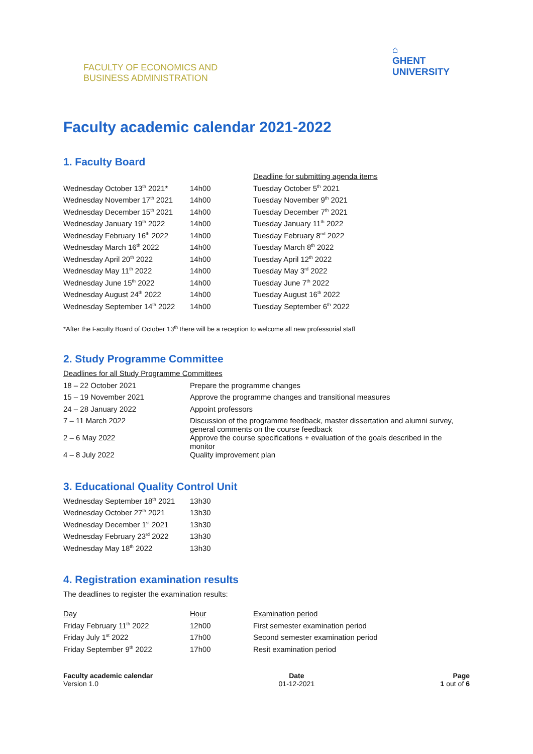FACULTY OF ECONOMICS AND
BUSINESS ADMINISTRATION
⌂
GHENT
UNIVERSITY
Faculty academic calendar 2021-2022
1. Faculty Board
| | | Deadline for submitting agenda items |
| Wednesday October 13<sup>th</sup> 2021* | 14h00 | Tuesday October 5<sup>th</sup> 2021 |
| Wednesday November 17<sup>th</sup> 2021 | 14h00 | Tuesday November 9<sup>th</sup> 2021 |
| Wednesday December 15<sup>th</sup> 2021 | 14h00 | Tuesday December 7<sup>th</sup> 2021 |
| Wednesday January 19<sup>th</sup> 2022 | 14h00 | Tuesday January 11<sup>th</sup> 2022 |
| Wednesday February 16<sup>th</sup> 2022 | 14h00 | Tuesday February 8<sup>nd</sup> 2022 |
| Wednesday March 16<sup>th</sup> 2022 | 14h00 | Tuesday March 8<sup>th</sup> 2022 |
| Wednesday April 20<sup>th</sup> 2022 | 14h00 | Tuesday April 12<sup>th</sup> 2022 |
| Wednesday May 11<sup>th</sup> 2022 | 14h00 | Tuesday May 3<sup>rd</sup> 2022 |
| Wednesday June 15<sup>th</sup> 2022 | 14h00 | Tuesday June 7<sup>th</sup> 2022 |
| Wednesday August 24<sup>th</sup> 2022 | 14h00 | Tuesday August 16<sup>th</sup> 2022 |
| Wednesday September 14<sup>th</sup> 2022 | 14h00 | Tuesday September 6<sup>th</sup> 2022 |
*After the Faculty Board of October 13<sup>th</sup> there will be a reception to welcome all new professorial staff
2. Study Programme Committee
| Deadlines for all Study Programme Committees | |
| 18 – 22 October 2021 | Prepare the programme changes |
| 15 – 19 November 2021 | Approve the programme changes and transitional measures |
| 24 – 28 January 2022 | Appoint professors |
| 7 – 11 March 2022 | Discussion of the programme feedback, master dissertation and alumni survey, general comments on the course feedback |
| 2 – 6 May 2022 | Approve the course specifications + evaluation of the goals described in the monitor |
| 4 – 8 July 2022 | Quality improvement plan |
3. Educational Quality Control Unit
| Wednesday September 18<sup>th</sup> 2021 | 13h30 |
| Wednesday October 27<sup>th</sup> 2021 | 13h30 |
| Wednesday December 1<sup>st</sup> 2021 | 13h30 |
| Wednesday February 23<sup>rd</sup> 2022 | 13h30 |
| Wednesday May 18<sup>th</sup> 2022 | 13h30 |
4. Registration examination results
The deadlines to register the examination results:
| Day | Hour | Examination period |
| --- | --- | --- |
| Friday February 11<sup>th</sup> 2022 | 12h00 | First semester examination period |
| Friday July 1<sup>st</sup> 2022 | 17h00 | Second semester examination period |
| Friday September 9<sup>th</sup> 2022 | 17h00 | Resit examination period |
Faculty academic calendar
Version 1.0
Date
01-12-2021
Page
1 out of 6